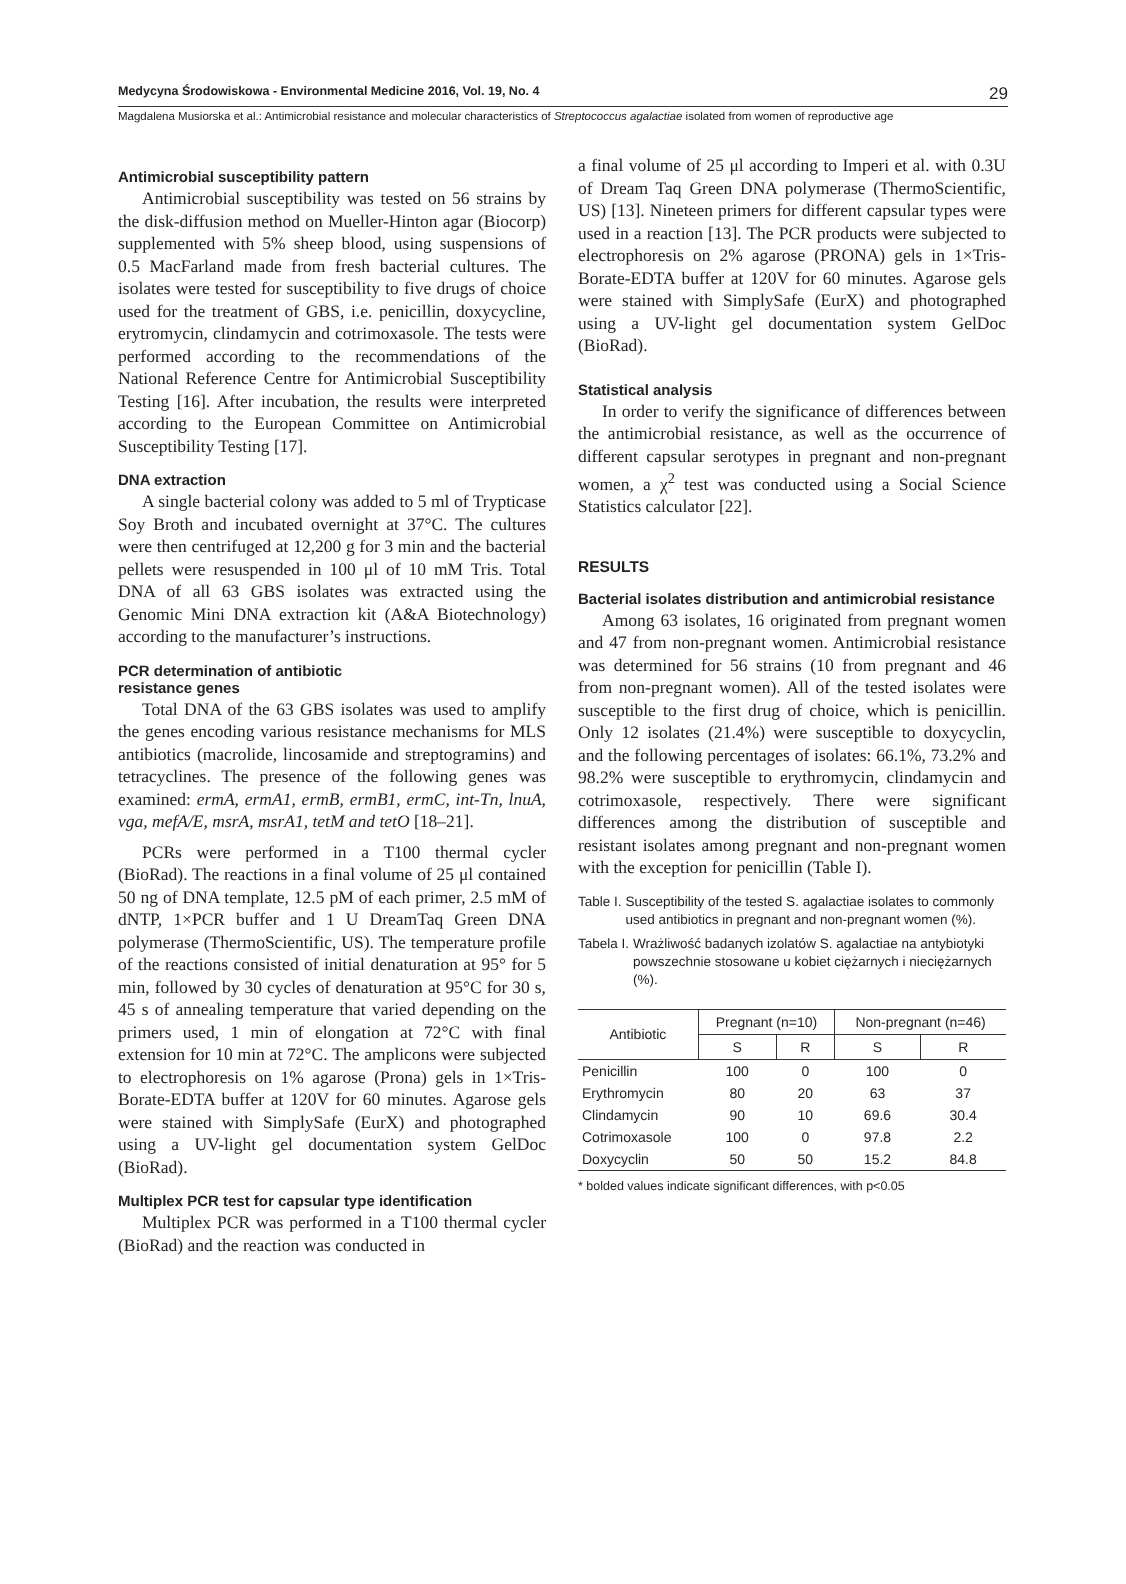Medycyna Środowiskowa - Environmental Medicine 2016, Vol. 19, No. 4 29
Magdalena Musiorska et al.: Antimicrobial resistance and molecular characteristics of Streptococcus agalactiae isolated from women of reproductive age
Antimicrobial susceptibility pattern
Antimicrobial susceptibility was tested on 56 strains by the disk-diffusion method on Mueller-Hinton agar (Biocorp) supplemented with 5% sheep blood, using suspensions of 0.5 MacFarland made from fresh bacterial cultures. The isolates were tested for susceptibility to five drugs of choice used for the treatment of GBS, i.e. penicillin, doxycycline, erytromycin, clindamycin and cotrimoxasole. The tests were performed according to the recommendations of the National Reference Centre for Antimicrobial Susceptibility Testing [16]. After incubation, the results were interpreted according to the European Committee on Antimicrobial Susceptibility Testing [17].
DNA extraction
A single bacterial colony was added to 5 ml of Trypticase Soy Broth and incubated overnight at 37°C. The cultures were then centrifuged at 12,200 g for 3 min and the bacterial pellets were resuspended in 100 μl of 10 mM Tris. Total DNA of all 63 GBS isolates was extracted using the Genomic Mini DNA extraction kit (A&A Biotechnology) according to the manufacturer’s instructions.
PCR determination of antibiotic
resistance genes
Total DNA of the 63 GBS isolates was used to amplify the genes encoding various resistance mechanisms for MLS antibiotics (macrolide, lincosamide and streptogramins) and tetracyclines. The presence of the following genes was examined: ermA, ermA1, ermB, ermB1, ermC, int-Tn, lnuA, vga, mefA/E, msrA, msrA1, tetM and tetO [18–21].
PCRs were performed in a T100 thermal cycler (BioRad). The reactions in a final volume of 25 μl contained 50 ng of DNA template, 12.5 pM of each primer, 2.5 mM of dNTP, 1×PCR buffer and 1 U DreamTaq Green DNA polymerase (ThermoScientific, US). The temperature profile of the reactions consisted of initial denaturation at 95° for 5 min, followed by 30 cycles of denaturation at 95°C for 30 s, 45 s of annealing temperature that varied depending on the primers used, 1 min of elongation at 72°C with final extension for 10 min at 72°C. The amplicons were subjected to electrophoresis on 1% agarose (Prona) gels in 1×Tris-Borate-EDTA buffer at 120V for 60 minutes. Agarose gels were stained with SimplySafe (EurX) and photographed using a UV-light gel documentation system GelDoc (BioRad).
Multiplex PCR test for capsular type identification
Multiplex PCR was performed in a T100 thermal cycler (BioRad) and the reaction was conducted in
a final volume of 25 μl according to Imperi et al. with 0.3U of Dream Taq Green DNA polymerase (ThermoScientific, US) [13]. Nineteen primers for different capsular types were used in a reaction [13]. The PCR products were subjected to electrophoresis on 2% agarose (PRONA) gels in 1×Tris-Borate-EDTA buffer at 120V for 60 minutes. Agarose gels were stained with SimplySafe (EurX) and photographed using a UV-light gel documentation system GelDoc (BioRad).
Statistical analysis
In order to verify the significance of differences between the antimicrobial resistance, as well as the occurrence of different capsular serotypes in pregnant and non-pregnant women, a χ<sup>2</sup> test was conducted using a Social Science Statistics calculator [22].
RESULTS
Bacterial isolates distribution and antimicrobial resistance
Among 63 isolates, 16 originated from pregnant women and 47 from non-pregnant women. Antimicrobial resistance was determined for 56 strains (10 from pregnant and 46 from non-pregnant women). All of the tested isolates were susceptible to the first drug of choice, which is penicillin. Only 12 isolates (21.4%) were susceptible to doxycyclin, and the following percentages of isolates: 66.1%, 73.2% and 98.2% were susceptible to erythromycin, clindamycin and cotrimoxasole, respectively. There were significant differences among the distribution of susceptible and resistant isolates among pregnant and non-pregnant women with the exception for penicillin (Table I).
Table I. Susceptibility of the tested S. agalactiae isolates to commonly used antibiotics in pregnant and non-pregnant women (%).
Tabela I. Wrażliwość badanych izolatów S. agalactiae na antybiotyki powszechnie stosowane u kobiet ciężarnych i nieciężarnych (%).
| Antibiotic | Pregnant (n=10) | | Non-pregnant (n=46) | |
| --- | --- | --- | --- | --- |
| | S | R | S | R |
| Penicillin | 100 | 0 | 100 | 0 |
| Erythromycin | 80 | 20 | 63 | 37 |
| Clindamycin | 90 | 10 | 69.6 | 30.4 |
| Cotrimoxasole | 100 | 0 | 97.8 | 2.2 |
| Doxycyclin | 50 | 50 | 15.2 | 84.8 |
* bolded values indicate significant differences, with p<0.05